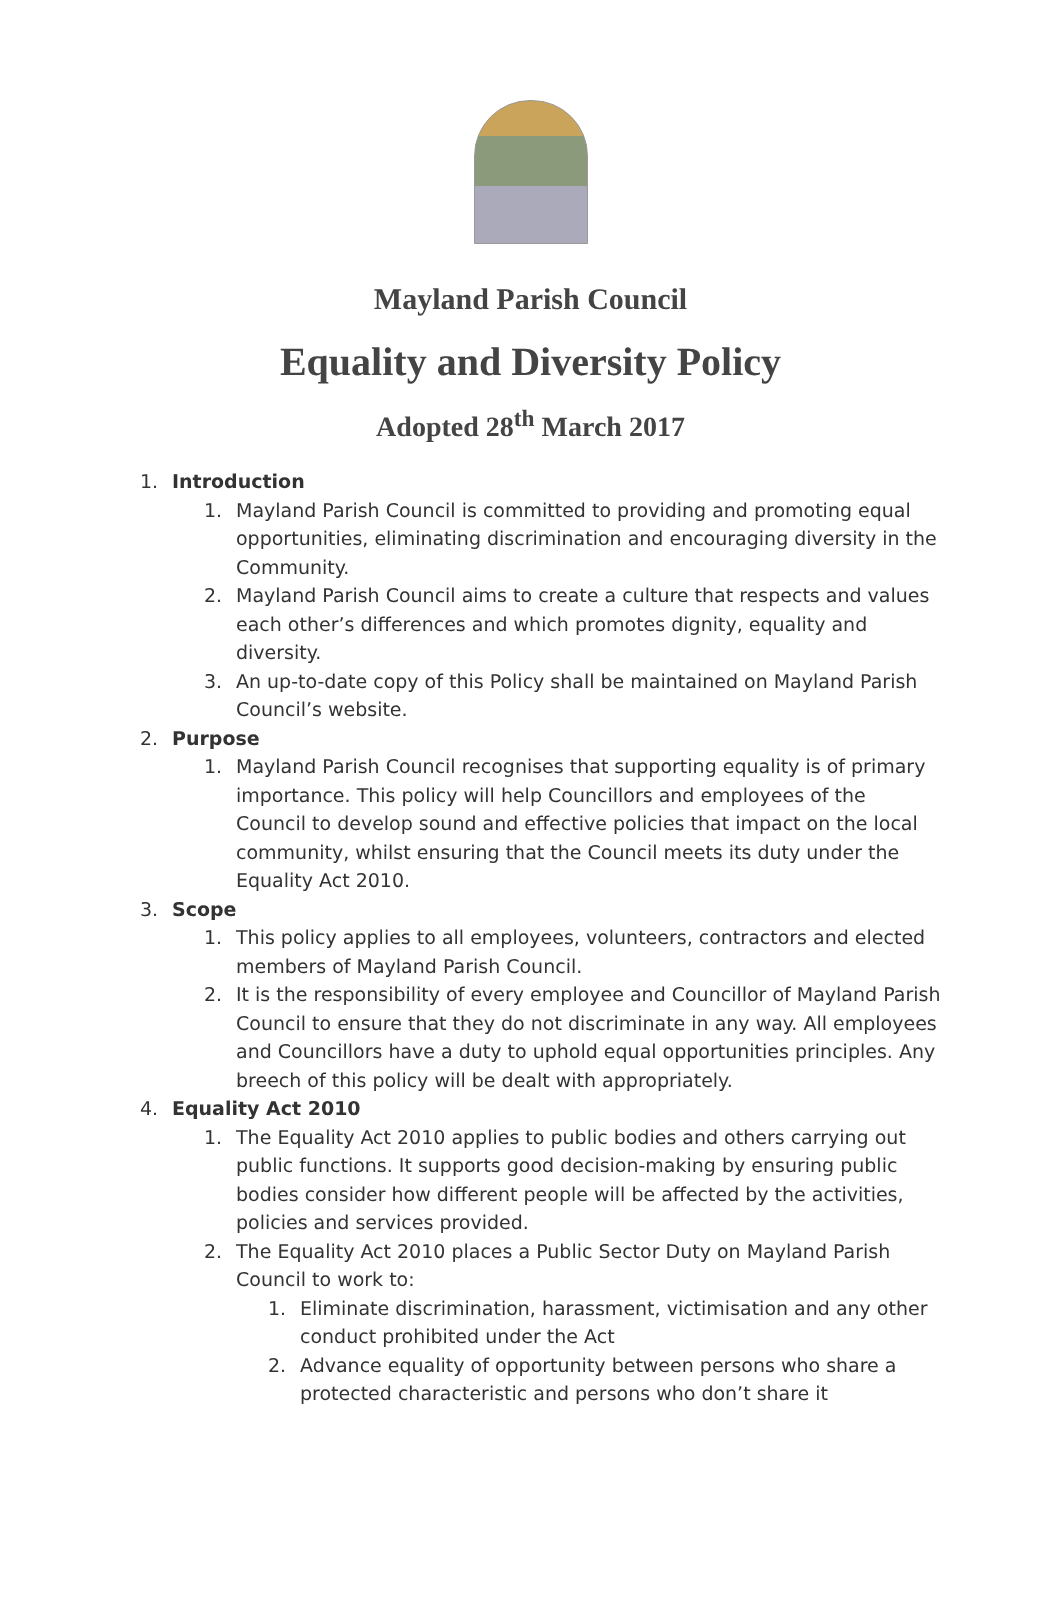Mayland Parish Council
Equality and Diversity Policy
Adopted 28<sup>th</sup> March 2017
1. Introduction
1. Mayland Parish Council is committed to providing and promoting equal opportunities, eliminating discrimination and encouraging diversity in the Community.
2. Mayland Parish Council aims to create a culture that respects and values each other’s differences and which promotes dignity, equality and diversity.
3. An up-to-date copy of this Policy shall be maintained on Mayland Parish Council’s website.
2. Purpose
1. Mayland Parish Council recognises that supporting equality is of primary importance. This policy will help Councillors and employees of the Council to develop sound and effective policies that impact on the local community, whilst ensuring that the Council meets its duty under the Equality Act 2010.
3. Scope
1. This policy applies to all employees, volunteers, contractors and elected members of Mayland Parish Council.
2. It is the responsibility of every employee and Councillor of Mayland Parish Council to ensure that they do not discriminate in any way. All employees and Councillors have a duty to uphold equal opportunities principles. Any breech of this policy will be dealt with appropriately.
4. Equality Act 2010
1. The Equality Act 2010 applies to public bodies and others carrying out public functions. It supports good decision-making by ensuring public bodies consider how different people will be affected by the activities, policies and services provided.
2. The Equality Act 2010 places a Public Sector Duty on Mayland Parish Council to work to:
1. Eliminate discrimination, harassment, victimisation and any other conduct prohibited under the Act
2. Advance equality of opportunity between persons who share a protected characteristic and persons who don’t share it